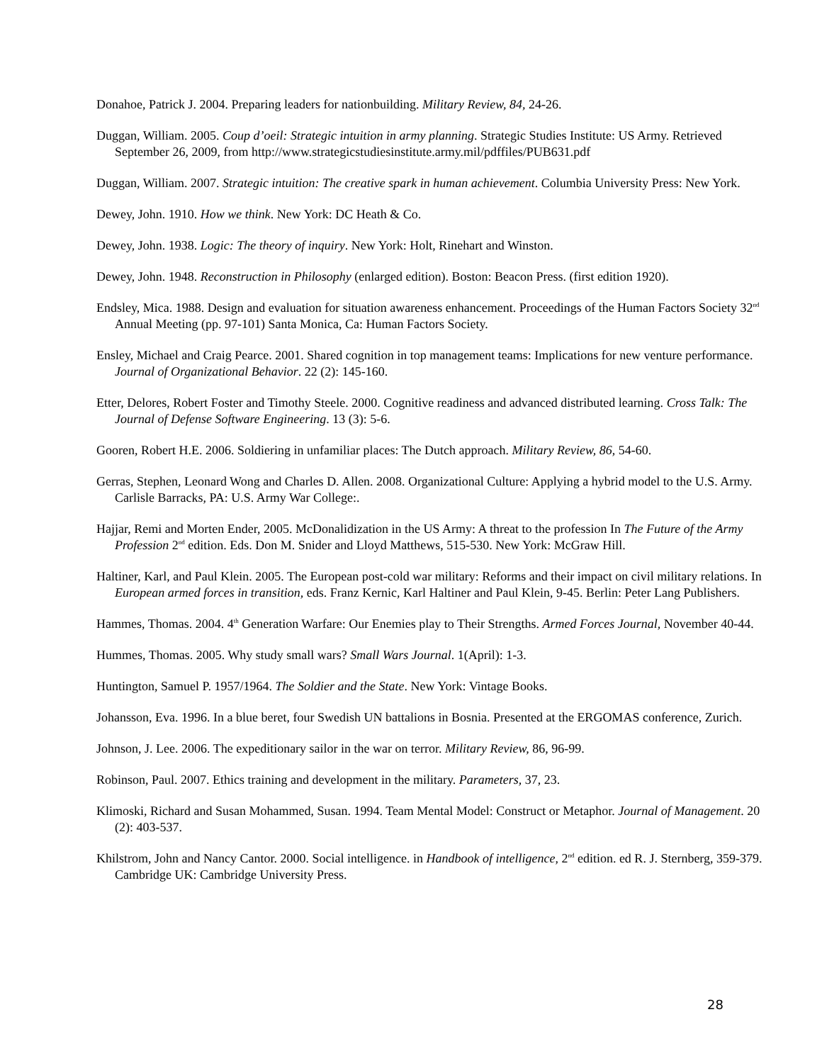Donahoe, Patrick J. 2004. Preparing leaders for nationbuilding. Military Review, 84, 24-26.
Duggan, William. 2005. Coup d’oeil: Strategic intuition in army planning. Strategic Studies Institute: US Army. Retrieved September 26, 2009, from http://www.strategicstudiesinstitute.army.mil/pdffiles/PUB631.pdf
Duggan, William. 2007. Strategic intuition: The creative spark in human achievement. Columbia University Press: New York.
Dewey, John. 1910. How we think. New York: DC Heath & Co.
Dewey, John. 1938. Logic: The theory of inquiry. New York: Holt, Rinehart and Winston.
Dewey, John. 1948. Reconstruction in Philosophy (enlarged edition). Boston: Beacon Press. (first edition 1920).
Endsley, Mica. 1988. Design and evaluation for situation awareness enhancement. Proceedings of the Human Factors Society 32<sup>nd</sup> Annual Meeting (pp. 97-101) Santa Monica, Ca: Human Factors Society.
Ensley, Michael and Craig Pearce. 2001. Shared cognition in top management teams: Implications for new venture performance. Journal of Organizational Behavior. 22 (2): 145-160.
Etter, Delores, Robert Foster and Timothy Steele. 2000. Cognitive readiness and advanced distributed learning. Cross Talk: The Journal of Defense Software Engineering. 13 (3): 5-6.
Gooren, Robert H.E. 2006. Soldiering in unfamiliar places: The Dutch approach. Military Review, 86, 54-60.
Gerras, Stephen, Leonard Wong and Charles D. Allen. 2008. Organizational Culture: Applying a hybrid model to the U.S. Army. Carlisle Barracks, PA: U.S. Army War College:.
Hajjar, Remi and Morten Ender, 2005. McDonalidization in the US Army: A threat to the profession In The Future of the Army Profession 2<sup>nd</sup> edition. Eds. Don M. Snider and Lloyd Matthews, 515-530. New York: McGraw Hill.
Haltiner, Karl, and Paul Klein. 2005. The European post-cold war military: Reforms and their impact on civil military relations. In European armed forces in transition, eds. Franz Kernic, Karl Haltiner and Paul Klein, 9-45. Berlin: Peter Lang Publishers.
Hammes, Thomas. 2004. 4<sup>th</sup> Generation Warfare: Our Enemies play to Their Strengths. Armed Forces Journal, November 40-44.
Hummes, Thomas. 2005. Why study small wars? Small Wars Journal. 1(April): 1-3.
Huntington, Samuel P. 1957/1964. The Soldier and the State. New York: Vintage Books.
Johansson, Eva. 1996. In a blue beret, four Swedish UN battalions in Bosnia. Presented at the ERGOMAS conference, Zurich.
Johnson, J. Lee. 2006. The expeditionary sailor in the war on terror. Military Review, 86, 96-99.
Robinson, Paul. 2007. Ethics training and development in the military. Parameters, 37, 23.
Klimoski, Richard and Susan Mohammed, Susan. 1994. Team Mental Model: Construct or Metaphor. Journal of Management. 20 (2): 403-537.
Khilstrom, John and Nancy Cantor. 2000. Social intelligence. in Handbook of intelligence, 2<sup>nd</sup> edition. ed R. J. Sternberg, 359-379. Cambridge UK: Cambridge University Press.
28